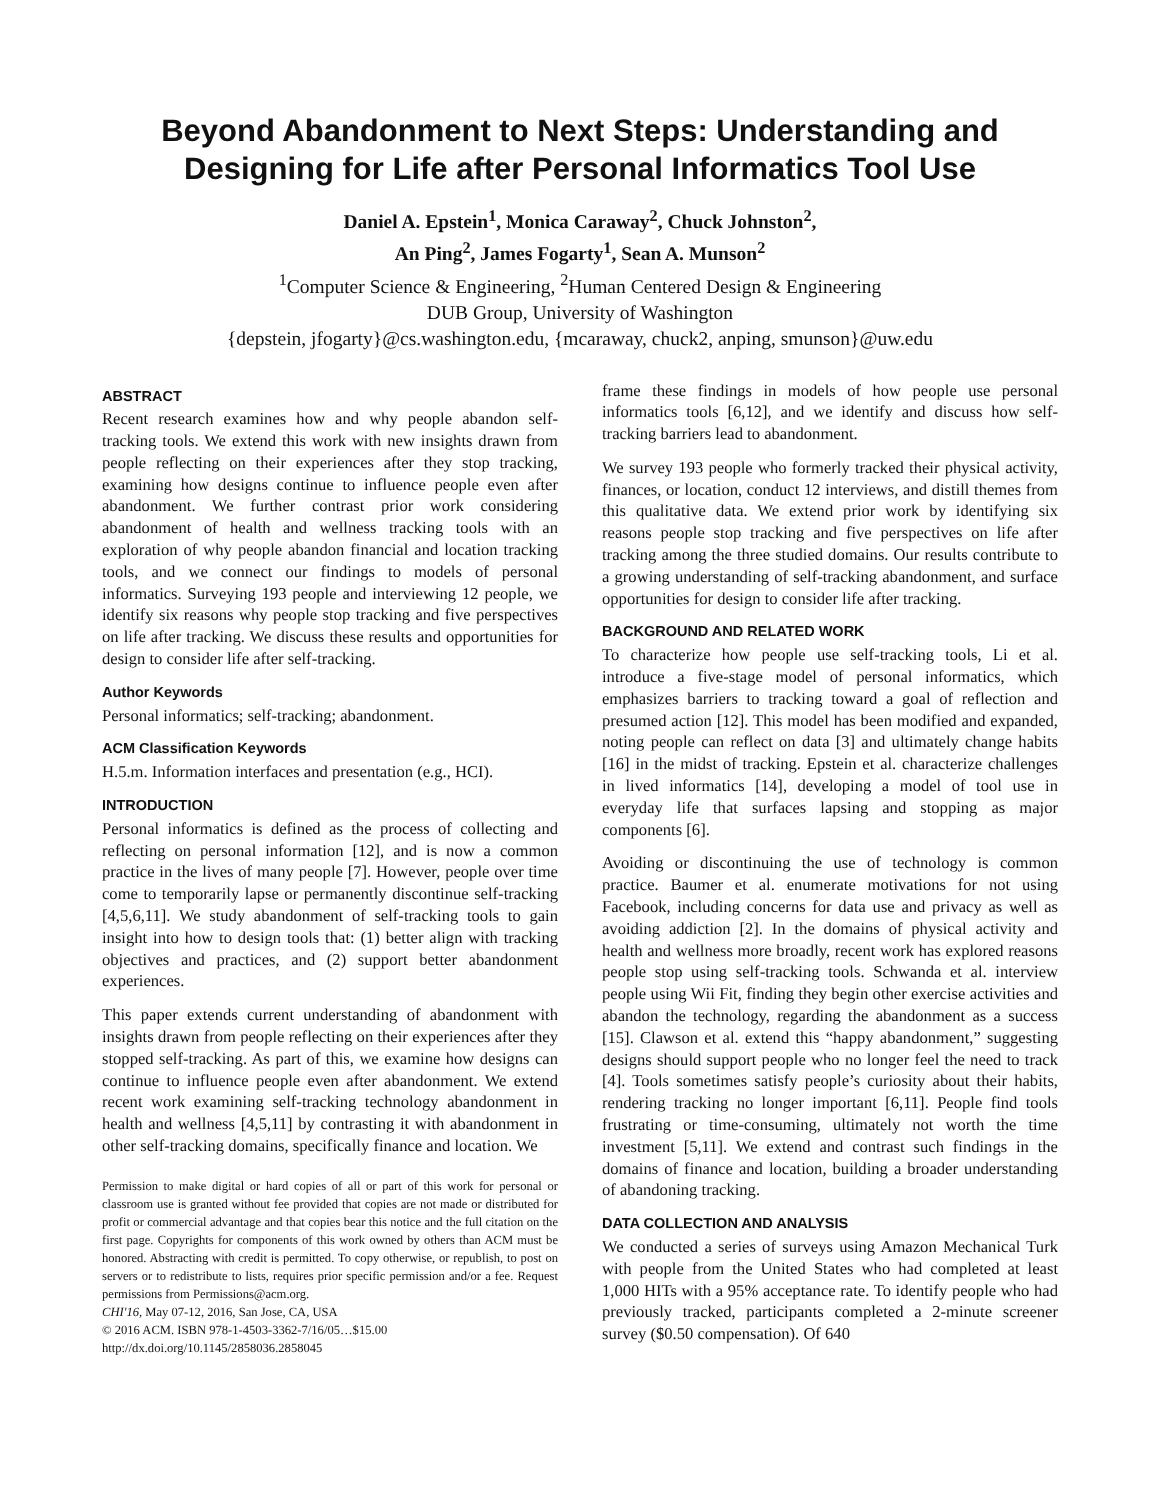Beyond Abandonment to Next Steps: Understanding and Designing for Life after Personal Informatics Tool Use
Daniel A. Epstein<sup>1</sup>, Monica Caraway<sup>2</sup>, Chuck Johnston<sup>2</sup>,
An Ping<sup>2</sup>, James Fogarty<sup>1</sup>, Sean A. Munson<sup>2</sup>
<sup>1</sup> Computer Science & Engineering, <sup>2</sup>Human Centered Design & Engineering
DUB Group, University of Washington
{depstein, jfogarty}@cs.washington.edu, {mcaraway, chuck2, anping, smunson}@uw.edu
ABSTRACT
Recent research examines how and why people abandon self-tracking tools. We extend this work with new insights drawn from people reflecting on their experiences after they stop tracking, examining how designs continue to influence people even after abandonment. We further contrast prior work considering abandonment of health and wellness tracking tools with an exploration of why people abandon financial and location tracking tools, and we connect our findings to models of personal informatics. Surveying 193 people and interviewing 12 people, we identify six reasons why people stop tracking and five perspectives on life after tracking. We discuss these results and opportunities for design to consider life after self-tracking.
Author Keywords
Personal informatics; self-tracking; abandonment.
ACM Classification Keywords
H.5.m. Information interfaces and presentation (e.g., HCI).
INTRODUCTION
Personal informatics is defined as the process of collecting and reflecting on personal information [12], and is now a common practice in the lives of many people [7]. However, people over time come to temporarily lapse or permanently discontinue self-tracking [4,5,6,11]. We study abandonment of self-tracking tools to gain insight into how to design tools that: (1) better align with tracking objectives and practices, and (2) support better abandonment experiences.
This paper extends current understanding of abandonment with insights drawn from people reflecting on their experiences after they stopped self-tracking. As part of this, we examine how designs can continue to influence people even after abandonment. We extend recent work examining self-tracking technology abandonment in health and wellness [4,5,11] by contrasting it with abandonment in other self-tracking domains, specifically finance and location. We
Permission to make digital or hard copies of all or part of this work for personal or classroom use is granted without fee provided that copies are not made or distributed for profit or commercial advantage and that copies bear this notice and the full citation on the first page. Copyrights for components of this work owned by others than ACM must be honored. Abstracting with credit is permitted. To copy otherwise, or republish, to post on servers or to redistribute to lists, requires prior specific permission and/or a fee. Request permissions from Permissions@acm.org.
CHI'16, May 07-12, 2016, San Jose, CA, USA
© 2016 ACM. ISBN 978-1-4503-3362-7/16/05…$15.00
http://dx.doi.org/10.1145/2858036.2858045
frame these findings in models of how people use personal informatics tools [6,12], and we identify and discuss how self-tracking barriers lead to abandonment.
We survey 193 people who formerly tracked their physical activity, finances, or location, conduct 12 interviews, and distill themes from this qualitative data. We extend prior work by identifying six reasons people stop tracking and five perspectives on life after tracking among the three studied domains. Our results contribute to a growing understanding of self-tracking abandonment, and surface opportunities for design to consider life after tracking.
BACKGROUND AND RELATED WORK
To characterize how people use self-tracking tools, Li et al. introduce a five-stage model of personal informatics, which emphasizes barriers to tracking toward a goal of reflection and presumed action [12]. This model has been modified and expanded, noting people can reflect on data [3] and ultimately change habits [16] in the midst of tracking. Epstein et al. characterize challenges in lived informatics [14], developing a model of tool use in everyday life that surfaces lapsing and stopping as major components [6].
Avoiding or discontinuing the use of technology is common practice. Baumer et al. enumerate motivations for not using Facebook, including concerns for data use and privacy as well as avoiding addiction [2]. In the domains of physical activity and health and wellness more broadly, recent work has explored reasons people stop using self-tracking tools. Schwanda et al. interview people using Wii Fit, finding they begin other exercise activities and abandon the technology, regarding the abandonment as a success [15]. Clawson et al. extend this “happy abandonment,” suggesting designs should support people who no longer feel the need to track [4]. Tools sometimes satisfy people’s curiosity about their habits, rendering tracking no longer important [6,11]. People find tools frustrating or time-consuming, ultimately not worth the time investment [5,11]. We extend and contrast such findings in the domains of finance and location, building a broader understanding of abandoning tracking.
DATA COLLECTION AND ANALYSIS
We conducted a series of surveys using Amazon Mechanical Turk with people from the United States who had completed at least 1,000 HITs with a 95% acceptance rate. To identify people who had previously tracked, participants completed a 2-minute screener survey ($0.50 compensation). Of 640